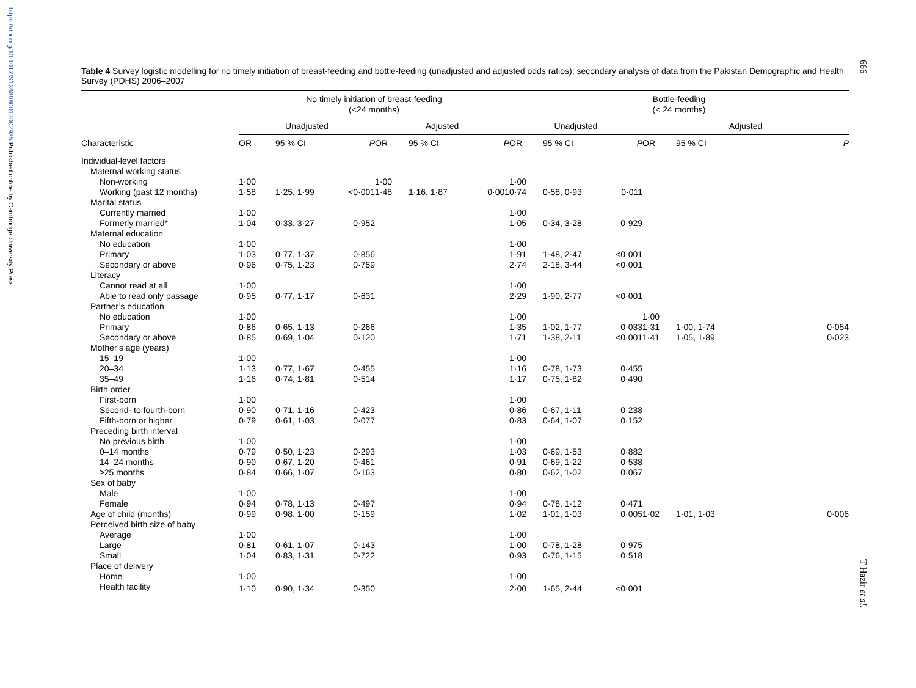https://doi.org/10.1017/S1368980012002935 Published online by Cambridge University Press
666
T Hazir et al.
Table 4 Survey logistic modelling for no timely initiation of breast-feeding and bottle-feeding (unadjusted and adjusted odds ratios); secondary analysis of data from the Pakistan Demographic and Health Survey (PDHS) 2006–2007
| | No timely initiation of breast-feeding (<24 months) | | | | | | Bottle-feeding (< 24 months) | | | | | |
| --- | --- | --- | --- | --- | --- | --- | --- | --- | --- | --- | --- | --- |
| | Unadjusted | | | Adjusted | | | Unadjusted | | | Adjusted | | |
| Characteristic | OR | 95 % CI | P | OR | 95 % CI | P | OR | 95 % CI | P | OR | 95 % CI | P |
| Individual-level factors | | | | | | | | | | | | |
| Maternal working status | | | | | | | | | | | | |
| Non-working | 1·00 | | | 1·00 | | | 1·00 | | | | | |
| Working (past 12 months) | 1·58 | 1·25, 1·99 | <0·001 | 1·48 | 1·16, 1·87 | 0·001 | 0·74 | 0·58, 0·93 | 0·011 | | | |
| Marital status | | | | | | | | | | | | |
| Currently married | 1·00 | | | | | | 1·00 | | | | | |
| Formerly married* | 1·04 | 0·33, 3·27 | 0·952 | | | | 1·05 | 0·34, 3·28 | 0·929 | | | |
| Maternal education | | | | | | | | | | | | |
| No education | 1·00 | | | | | | 1·00 | | | | | |
| Primary | 1·03 | 0·77, 1·37 | 0·856 | | | | 1·91 | 1·48, 2·47 | <0·001 | | | |
| Secondary or above | 0·96 | 0·75, 1·23 | 0·759 | | | | 2·74 | 2·18, 3·44 | <0·001 | | | |
| Literacy | | | | | | | | | | | | |
| Cannot read at all | 1·00 | | | | | | 1·00 | | | | | |
| Able to read only passage | 0·95 | 0·77, 1·17 | 0·631 | | | | 2·29 | 1·90, 2·77 | <0·001 | | | |
| Partner’s education | | | | | | | | | | | | |
| No education | 1·00 | | | | | | 1·00 | | | 1·00 | | |
| Primary | 0·86 | 0·65, 1·13 | 0·266 | | | | 1·35 | 1·02, 1·77 | 0·033 | 1·31 | 1·00, 1·74 | 0·054 |
| Secondary or above | 0·85 | 0·69, 1·04 | 0·120 | | | | 1·71 | 1·38, 2·11 | <0·001 | 1·41 | 1·05, 1·89 | 0·023 |
| Mother’s age (years) | | | | | | | | | | | | |
| 15–19 | 1·00 | | | | | | 1·00 | | | | | |
| 20–34 | 1·13 | 0·77, 1·67 | 0·455 | | | | 1·16 | 0·78, 1·73 | 0·455 | | | |
| 35–49 | 1·16 | 0·74, 1·81 | 0·514 | | | | 1·17 | 0·75, 1·82 | 0·490 | | | |
| Birth order | | | | | | | | | | | | |
| First-born | 1·00 | | | | | | 1·00 | | | | | |
| Second- to fourth-born | 0·90 | 0·71, 1·16 | 0·423 | | | | 0·86 | 0·67, 1·11 | 0·238 | | | |
| Fifth-born or higher | 0·79 | 0·61, 1·03 | 0·077 | | | | 0·83 | 0·64, 1·07 | 0·152 | | | |
| Preceding birth interval | | | | | | | | | | | | |
| No previous birth | 1·00 | | | | | | 1·00 | | | | | |
| 0–14 months | 0·79 | 0·50, 1·23 | 0·293 | | | | 1·03 | 0·69, 1·53 | 0·882 | | | |
| 14–24 months | 0·90 | 0·67, 1·20 | 0·461 | | | | 0·91 | 0·69, 1·22 | 0·538 | | | |
| ≥25 months | 0·84 | 0·66, 1·07 | 0·163 | | | | 0·80 | 0·62, 1·02 | 0·067 | | | |
| Sex of baby | | | | | | | | | | | | |
| Male | 1·00 | | | | | | 1·00 | | | | | |
| Female | 0·94 | 0·78, 1·13 | 0·497 | | | | 0·94 | 0·78, 1·12 | 0·471 | | | |
| Age of child (months) | 0·99 | 0·98, 1·00 | 0·159 | | | | 1·02 | 1·01, 1·03 | 0·005 | 1·02 | 1·01, 1·03 | 0·006 |
| Perceived birth size of baby | | | | | | | | | | | | |
| Average | 1·00 | | | | | | 1·00 | | | | | |
| Large | 0·81 | 0·61, 1·07 | 0·143 | | | | 1·00 | 0·78, 1·28 | 0·975 | | | |
| Small | 1·04 | 0·83, 1·31 | 0·722 | | | | 0·93 | 0·76, 1·15 | 0·518 | | | |
| Place of delivery | | | | | | | | | | | | |
| Home | 1·00 | | | | | | 1·00 | | | | | |
| Health facility | 1·10 | 0·90, 1·34 | 0·350 | | | | 2·00 | 1·65, 2·44 | <0·001 | | | |